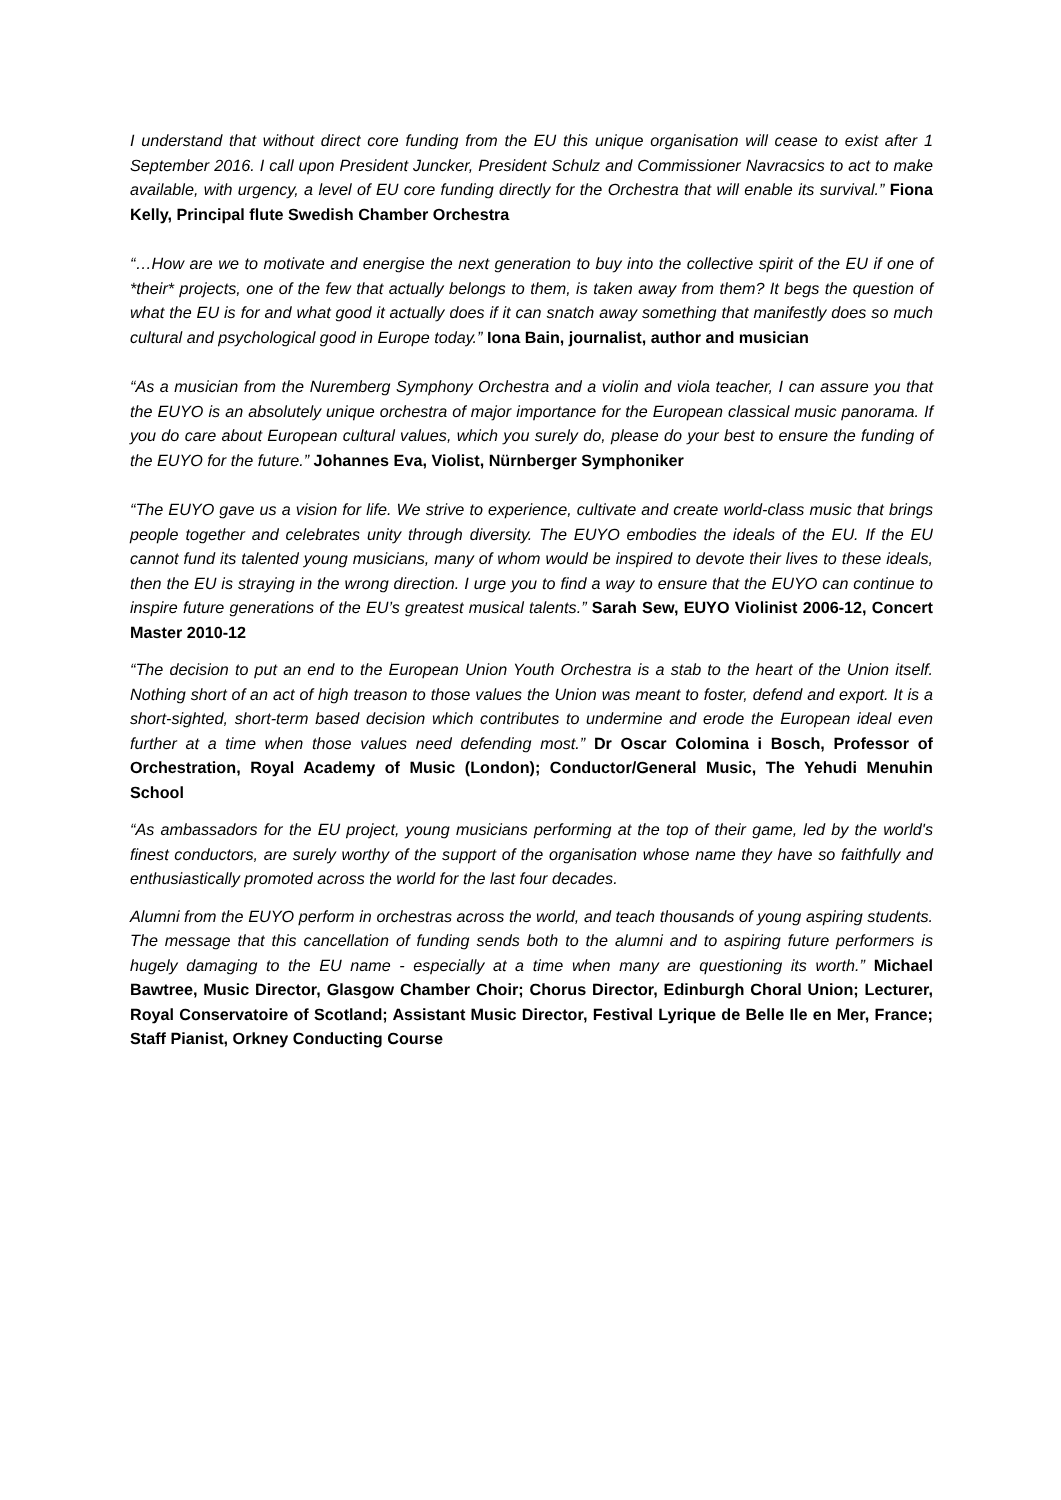I understand that without direct core funding from the EU this unique organisation will cease to exist after 1 September 2016. I call upon President Juncker, President Schulz and Commissioner Navracsics to act to make available, with urgency, a level of EU core funding directly for the Orchestra that will enable its survival.” Fiona Kelly, Principal flute Swedish Chamber Orchestra
“…How are we to motivate and energise the next generation to buy into the collective spirit of the EU if one of *their* projects, one of the few that actually belongs to them, is taken away from them? It begs the question of what the EU is for and what good it actually does if it can snatch away something that manifestly does so much cultural and psychological good in Europe today.” Iona Bain, journalist, author and musician
“As a musician from the Nuremberg Symphony Orchestra and a violin and viola teacher, I can assure you that the EUYO is an absolutely unique orchestra of major importance for the European classical music panorama. If you do care about European cultural values, which you surely do, please do your best to ensure the funding of the EUYO for the future.” Johannes Eva, Violist, Nürnberger Symphoniker
“The EUYO gave us a vision for life. We strive to experience, cultivate and create world-class music that brings people together and celebrates unity through diversity. The EUYO embodies the ideals of the EU. If the EU cannot fund its talented young musicians, many of whom would be inspired to devote their lives to these ideals, then the EU is straying in the wrong direction. I urge you to find a way to ensure that the EUYO can continue to inspire future generations of the EU’s greatest musical talents.” Sarah Sew, EUYO Violinist 2006-12, Concert Master 2010-12
“The decision to put an end to the European Union Youth Orchestra is a stab to the heart of the Union itself. Nothing short of an act of high treason to those values the Union was meant to foster, defend and export. It is a short-sighted, short-term based decision which contributes to undermine and erode the European ideal even further at a time when those values need defending most.” Dr Oscar Colomina i Bosch, Professor of Orchestration, Royal Academy of Music (London); Conductor/General Music, The Yehudi Menuhin School
“As ambassadors for the EU project, young musicians performing at the top of their game, led by the world's finest conductors, are surely worthy of the support of the organisation whose name they have so faithfully and enthusiastically promoted across the world for the last four decades.
Alumni from the EUYO perform in orchestras across the world, and teach thousands of young aspiring students. The message that this cancellation of funding sends both to the alumni and to aspiring future performers is hugely damaging to the EU name - especially at a time when many are questioning its worth.” Michael Bawtree, Music Director, Glasgow Chamber Choir; Chorus Director, Edinburgh Choral Union; Lecturer, Royal Conservatoire of Scotland; Assistant Music Director, Festival Lyrique de Belle Ile en Mer, France; Staff Pianist, Orkney Conducting Course